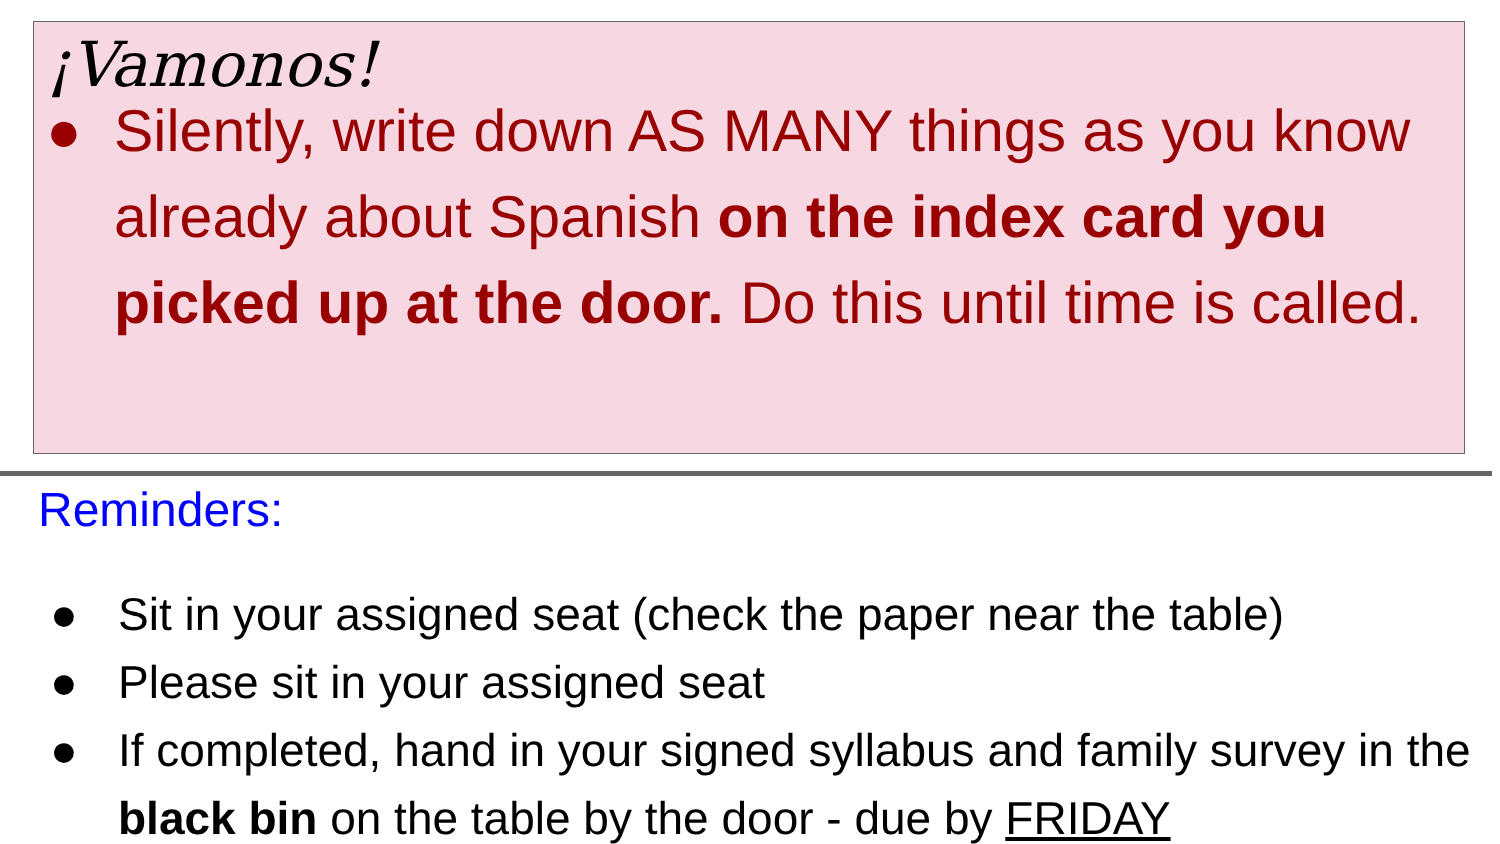¡Vamonos!
● Silently, write down AS MANY things as you know already about Spanish on the index card you picked up at the door. Do this until time is called.
Reminders:
● Sit in your assigned seat (check the paper near the table)
● Please sit in your assigned seat
● If completed, hand in your signed syllabus and family survey in the black bin on the table by the door - due by FRIDAY